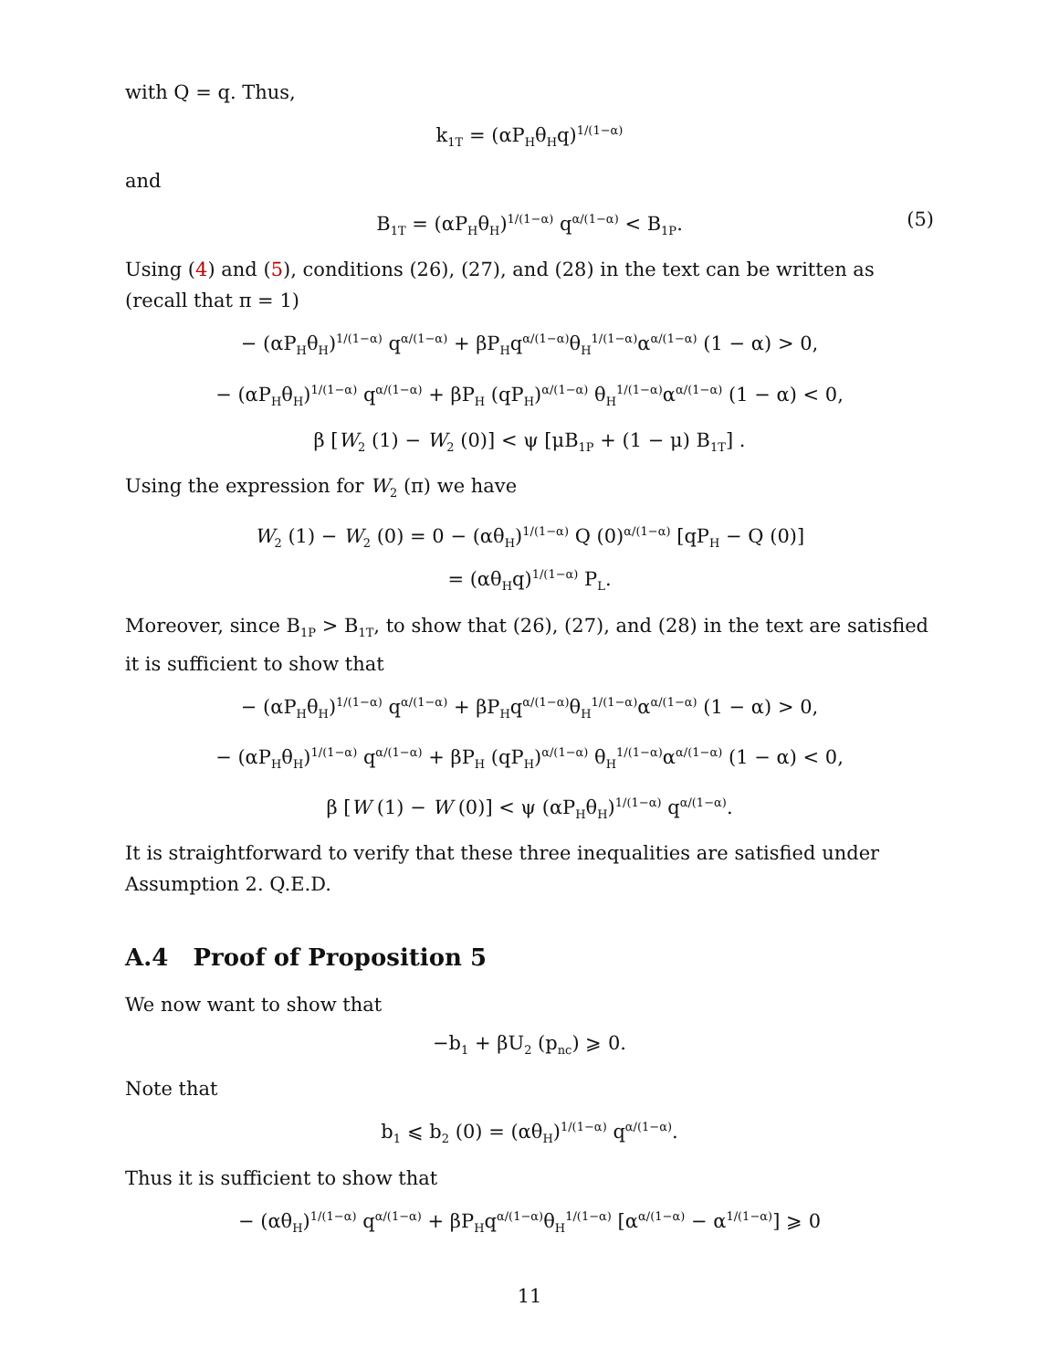with Q = q. Thus,
k<sub>1T</sub> = (αP<sub>H</sub>θ<sub>H</sub>q)<sup>1/(1−α)</sup>
and
B<sub>1T</sub> = (αP<sub>H</sub>θ<sub>H</sub>)<sup>1/(1−α)</sup> q<sup>α/(1−α)</sup> < B<sub>1P</sub>. (5)
Using (4) and (5), conditions (26), (27), and (28) in the text can be written as (recall that π = 1)
− (αP<sub>H</sub>θ<sub>H</sub>)<sup>1/(1−α)</sup> q<sup>α/(1−α)</sup> + βP<sub>H</sub>q<sup>α/(1−α)</sup>θ<sub>H</sub><sup>1/(1−α)</sup>α<sup>α/(1−α)</sup> (1 − α) > 0,
− (αP<sub>H</sub>θ<sub>H</sub>)<sup>1/(1−α)</sup> q<sup>α/(1−α)</sup> + βP<sub>H</sub> (qP<sub>H</sub>)<sup>α/(1−α)</sup> θ<sub>H</sub><sup>1/(1−α)</sup>α<sup>α/(1−α)</sup> (1 − α) < 0,
β [W<sub>2</sub> (1) − W<sub>2</sub> (0)] < ψ [μB<sub>1P</sub> + (1 − μ) B<sub>1T</sub>] .
Using the expression for W<sub>2</sub> (π) we have
W<sub>2</sub> (1) − W<sub>2</sub> (0) = 0 − (αθ<sub>H</sub>)<sup>1/(1−α)</sup> Q (0)<sup>α/(1−α)</sup> [qP<sub>H</sub> − Q (0)]
= (αθ<sub>H</sub>q)<sup>1/(1−α)</sup> P<sub>L</sub>.
Moreover, since B<sub>1P</sub> > B<sub>1T</sub>, to show that (26), (27), and (28) in the text are satisfied it is sufficient to show that
− (αP<sub>H</sub>θ<sub>H</sub>)<sup>1/(1−α)</sup> q<sup>α/(1−α)</sup> + βP<sub>H</sub>q<sup>α/(1−α)</sup>θ<sub>H</sub><sup>1/(1−α)</sup>α<sup>α/(1−α)</sup> (1 − α) > 0,
− (αP<sub>H</sub>θ<sub>H</sub>)<sup>1/(1−α)</sup> q<sup>α/(1−α)</sup> + βP<sub>H</sub> (qP<sub>H</sub>)<sup>α/(1−α)</sup> θ<sub>H</sub><sup>1/(1−α)</sup>α<sup>α/(1−α)</sup> (1 − α) < 0,
β [W (1) − W (0)] < ψ (αP<sub>H</sub>θ<sub>H</sub>)<sup>1/(1−α)</sup> q<sup>α/(1−α)</sup>.
It is straightforward to verify that these three inequalities are satisfied under Assumption 2. Q.E.D.
A.4 Proof of Proposition 5
We now want to show that
−b<sub>1</sub> + βU<sub>2</sub> (p<sub>nc</sub>) ⩾ 0.
Note that
b<sub>1</sub> ⩽ b<sub>2</sub> (0) = (αθ<sub>H</sub>)<sup>1/(1−α)</sup> q<sup>α/(1−α)</sup>.
Thus it is sufficient to show that
− (αθ<sub>H</sub>)<sup>1/(1−α)</sup> q<sup>α/(1−α)</sup> + βP<sub>H</sub>q<sup>α/(1−α)</sup>θ<sub>H</sub><sup>1/(1−α)</sup> [α<sup>α/(1−α)</sup> − α<sup>1/(1−α)</sup>] ⩾ 0
11